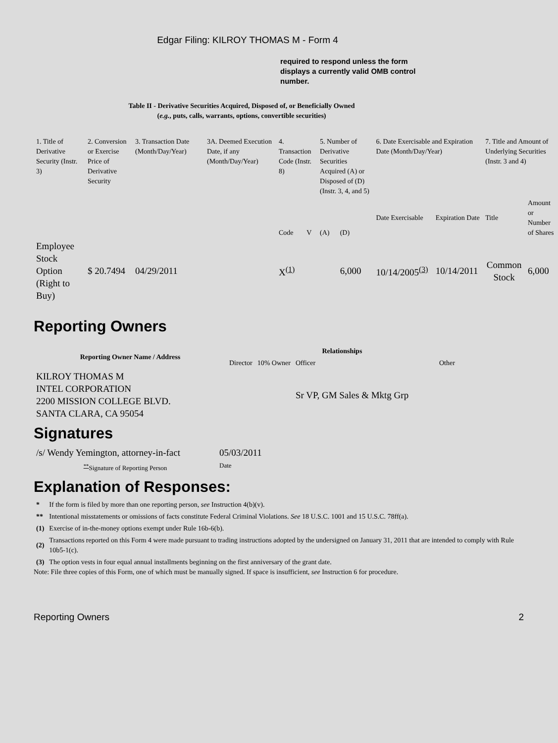Edgar Filing: KILROY THOMAS M - Form 4
required to respond unless the form displays a currently valid OMB control number.
Table II - Derivative Securities Acquired, Disposed of, or Beneficially Owned
(e.g., puts, calls, warrants, options, convertible securities)
| 1. Title of Derivative Security (Instr. 3) | 2. Conversion or Exercise Price of Derivative Security | 3. Transaction Date (Month/Day/Year) | 3A. Deemed Execution Date, if any (Month/Day/Year) | 4. Transaction Code (Instr. 8) | | 5. Number of Derivative Securities Acquired (A) or Disposed of (D) (Instr. 3, 4, and 5) | | 6. Date Exercisable and Expiration Date (Month/Day/Year) | | 7. Title and Amount of Underlying Securities (Instr. 3 and 4) | |
| --- | --- | --- | --- | --- | --- | --- | --- | --- | --- | --- | --- |
| | | | | Code | V | (A) | (D) | Date Exercisable | Expiration Date | Title | Amount or Number of Shares |
| Employee Stock Option (Right to Buy) | $ 20.7494 | 04/29/2011 | | X<sup>(1)</sup> | | | 6,000 | 10/14/2005<sup>(3)</sup> | 10/14/2011 | Common Stock | 6,000 |
Reporting Owners
| Reporting Owner Name / Address | Relationships | | | |
| --- | --- | --- | --- | --- |
| | Director | 10% Owner | Officer | Other |
| KILROY THOMAS M INTEL CORPORATION 2200 MISSION COLLEGE BLVD. SANTA CLARA, CA 95054 | | | Sr VP, GM Sales & Mktg Grp | |
Signatures
| /s/ Wendy Yemington, attorney-in-fact | 05/03/2011 |
| <sup>**</sup> Signature of Reporting Person | Date |
Explanation of Responses:
| * | If the form is filed by more than one reporting person, see Instruction 4(b)(v). |
| ** | Intentional misstatements or omissions of facts constitute Federal Criminal Violations. See 18 U.S.C. 1001 and 15 U.S.C. 78ff(a). |
| (1) | Exercise of in-the-money options exempt under Rule 16b-6(b). |
| (2) | Transactions reported on this Form 4 were made pursuant to trading instructions adopted by the undersigned on January 31, 2011 that are intended to comply with Rule 10b5-1(c). |
| (3) | The option vests in four equal annual installments beginning on the first anniversary of the grant date. |
Note: File three copies of this Form, one of which must be manually signed. If space is insufficient, see Instruction 6 for procedure.
Reporting Owners 2